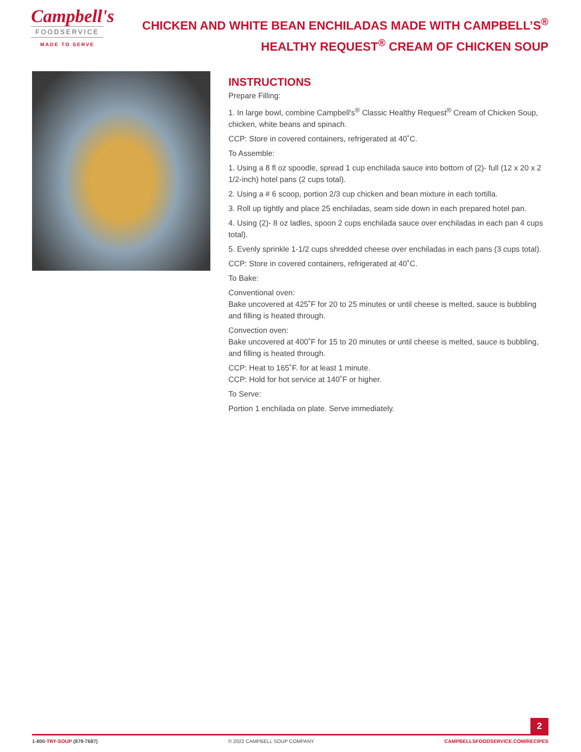Campbell's
FOODSERVICE
MADE TO SERVE
CHICKEN AND WHITE BEAN ENCHILADAS MADE WITH CAMPBELL’S<sup>®</sup>
HEALTHY REQUEST<sup>®</sup> CREAM OF CHICKEN SOUP
INSTRUCTIONS
Prepare Filling:
1. In large bowl, combine Campbell's<sup>®</sup> Classic Healthy Request<sup>®</sup> Cream of Chicken Soup, chicken, white beans and spinach.
CCP: Store in covered containers, refrigerated at 40˚C.
To Assemble:
1. Using a 8 fl oz spoodle, spread 1 cup enchilada sauce into bottom of (2)- full (12 x 20 x 2 1/2-inch) hotel pans (2 cups total).
2. Using a # 6 scoop, portion 2/3 cup chicken and bean mixture in each tortilla.
3. Roll up tightly and place 25 enchiladas, seam side down in each prepared hotel pan.
4. Using (2)- 8 oz ladles, spoon 2 cups enchilada sauce over enchiladas in each pan 4 cups total).
5. Evenly sprinkle 1-1/2 cups shredded cheese over enchiladas in each pans (3 cups total).
CCP: Store in covered containers, refrigerated at 40˚C.
To Bake:
Conventional oven:
Bake uncovered at 425˚F for 20 to 25 minutes or until cheese is melted, sauce is bubbling and filling is heated through.
Convection oven:
Bake uncovered at 400˚F for 15 to 20 minutes or until cheese is melted, sauce is bubbling, and filling is heated through.
CCP: Heat to 165˚F. for at least 1 minute.
CCP: Hold for hot service at 140˚F or higher.
To Serve:
Portion 1 enchilada on plate. Serve immediately.
2
1-800-TRY-SOUP (879-7687) © 2022 CAMPBELL SOUP COMPANY CAMPBELLSFOODSERVICE.COM/RECIPES